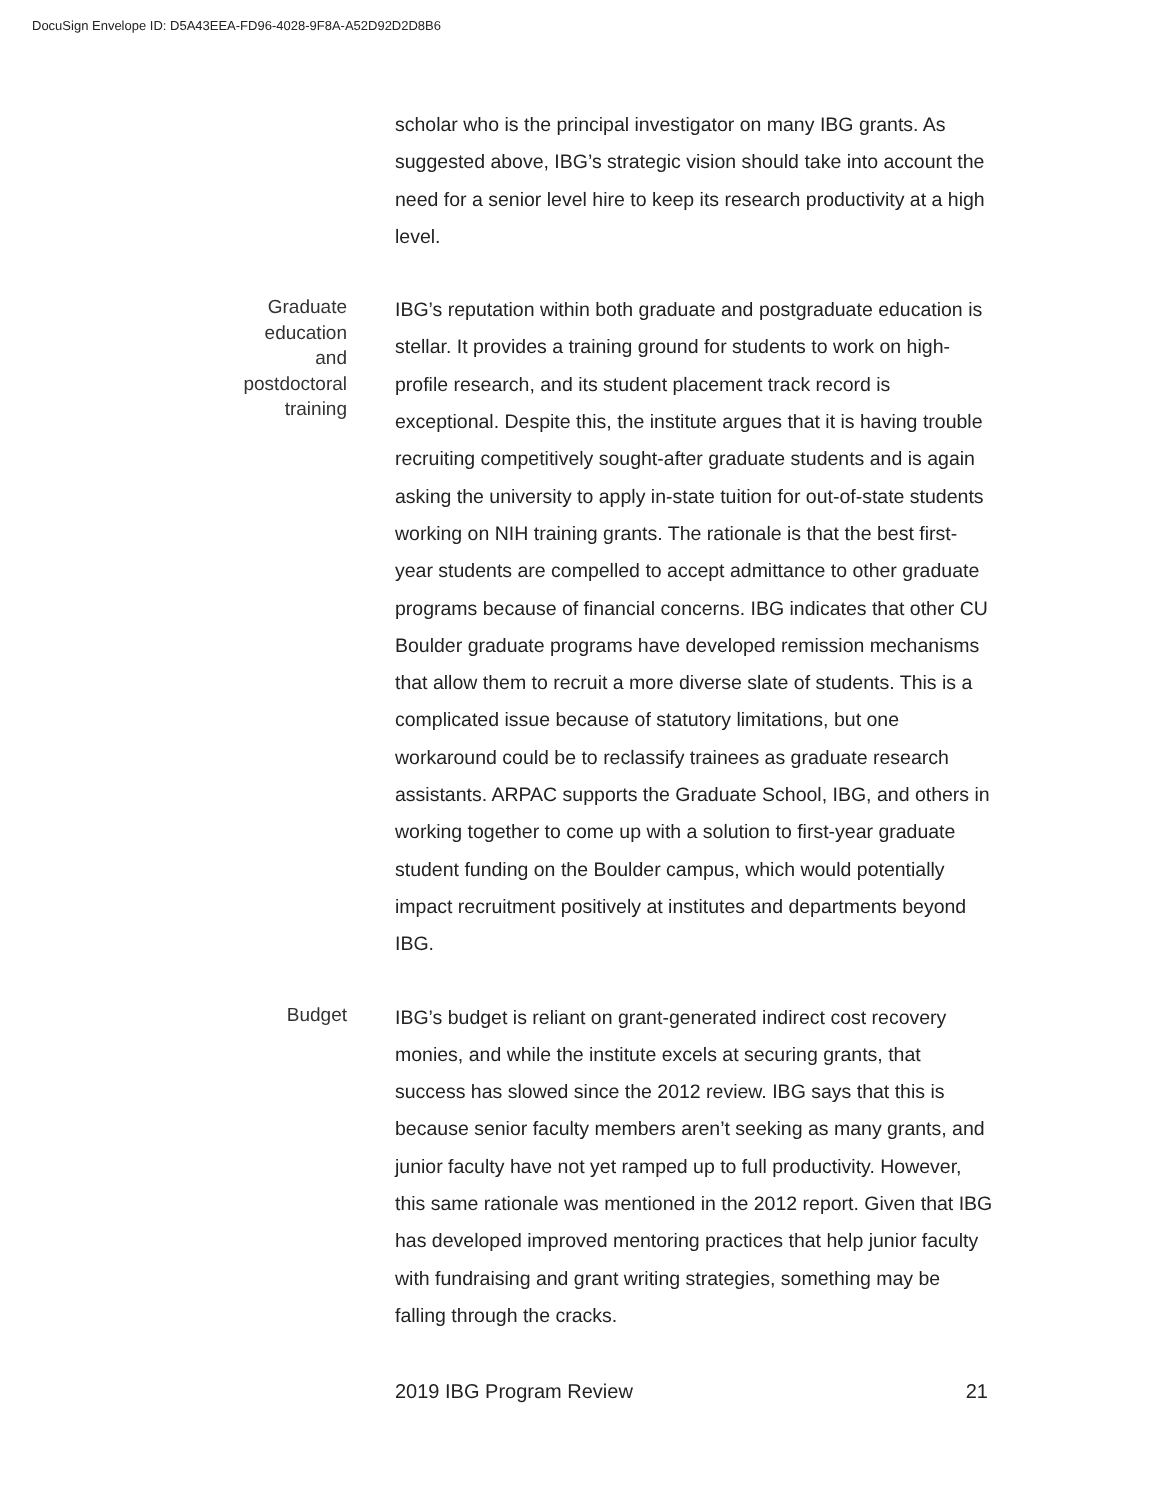DocuSign Envelope ID: D5A43EEA-FD96-4028-9F8A-A52D92D2D8B6
scholar who is the principal investigator on many IBG grants. As suggested above, IBG’s strategic vision should take into account the need for a senior level hire to keep its research productivity at a high level.
Graduate
education
and
postdoctoral
training
IBG’s reputation within both graduate and postgraduate education is stellar. It provides a training ground for students to work on high-profile research, and its student placement track record is exceptional. Despite this, the institute argues that it is having trouble recruiting competitively sought-after graduate students and is again asking the university to apply in-state tuition for out-of-state students working on NIH training grants. The rationale is that the best first-year students are compelled to accept admittance to other graduate programs because of financial concerns. IBG indicates that other CU Boulder graduate programs have developed remission mechanisms that allow them to recruit a more diverse slate of students. This is a complicated issue because of statutory limitations, but one workaround could be to reclassify trainees as graduate research assistants. ARPAC supports the Graduate School, IBG, and others in working together to come up with a solution to first-year graduate student funding on the Boulder campus, which would potentially impact recruitment positively at institutes and departments beyond IBG.
Budget
IBG’s budget is reliant on grant-generated indirect cost recovery monies, and while the institute excels at securing grants, that success has slowed since the 2012 review. IBG says that this is because senior faculty members aren’t seeking as many grants, and junior faculty have not yet ramped up to full productivity. However, this same rationale was mentioned in the 2012 report. Given that IBG has developed improved mentoring practices that help junior faculty with fundraising and grant writing strategies, something may be falling through the cracks.
2019 IBG Program Review 21